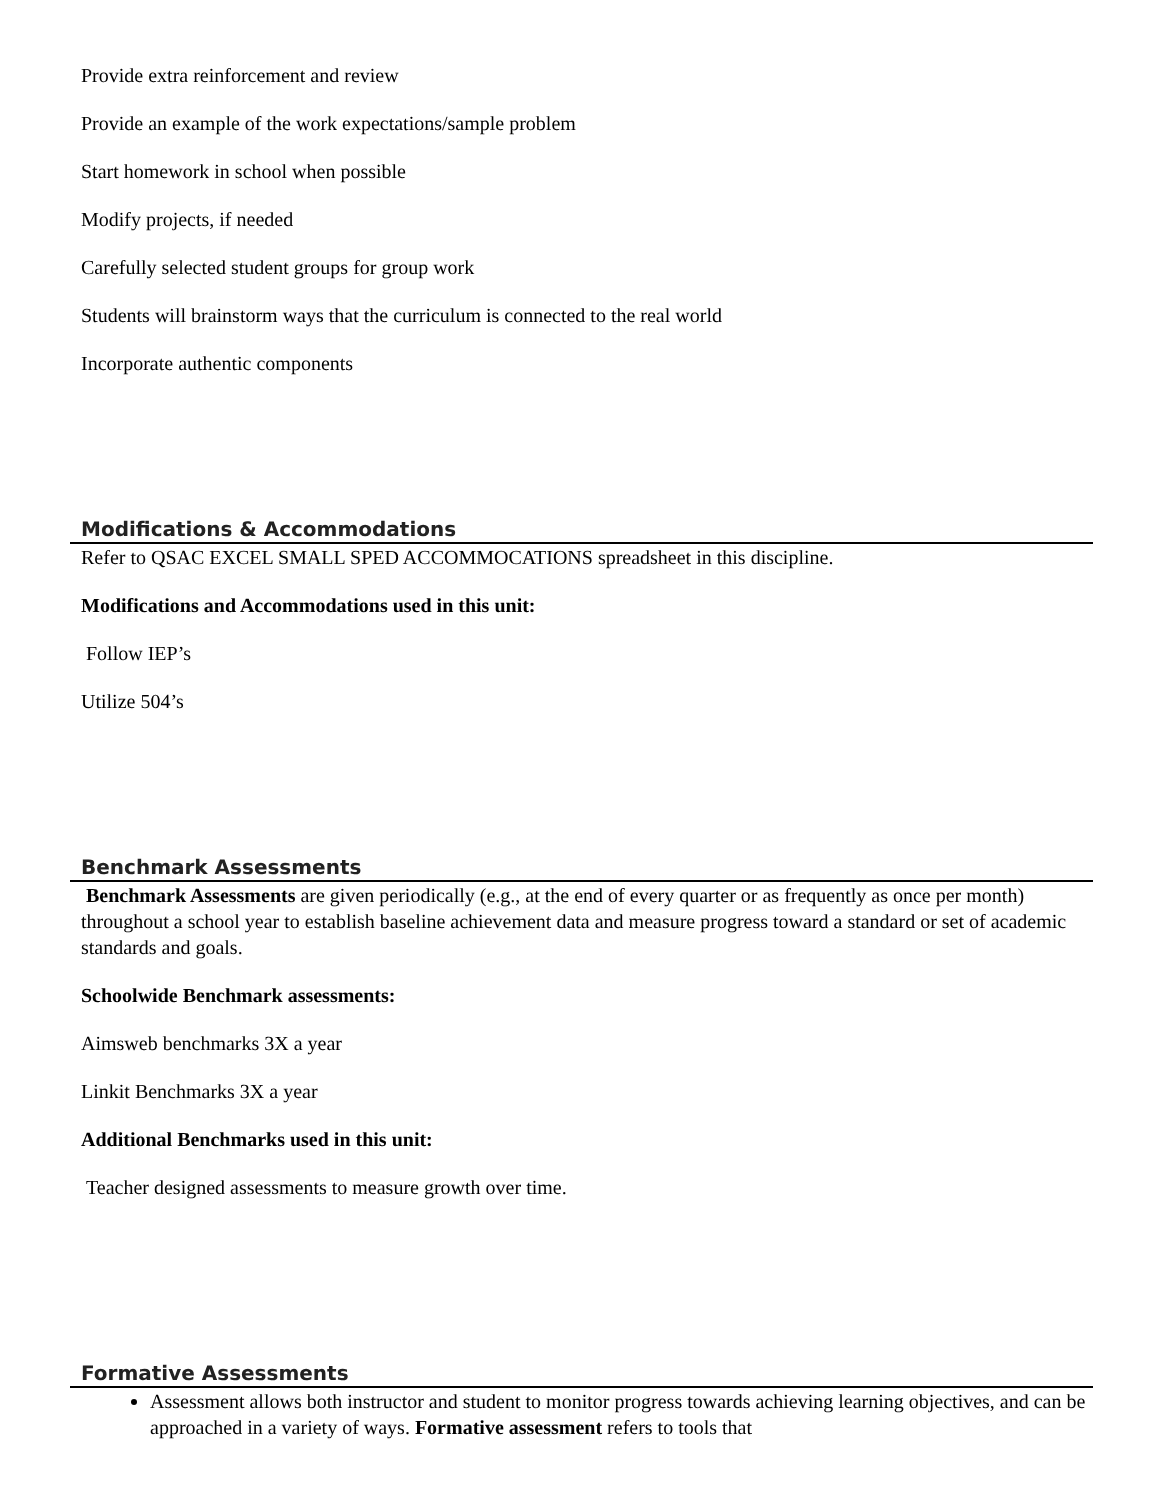Provide extra reinforcement and review
Provide an example of the work expectations/sample problem
Start homework in school when possible
Modify projects, if needed
Carefully selected student groups for group work
Students will brainstorm ways that the curriculum is connected to the real world
Incorporate authentic components
Modifications & Accommodations
Refer to QSAC EXCEL SMALL SPED ACCOMMOCATIONS spreadsheet in this discipline.
Modifications and Accommodations used in this unit:
Follow IEP’s
Utilize 504’s
Benchmark Assessments
Benchmark Assessments are given periodically (e.g., at the end of every quarter or as frequently as once per month) throughout a school year to establish baseline achievement data and measure progress toward a standard or set of academic standards and goals.
Schoolwide Benchmark assessments:
Aimsweb benchmarks 3X a year
Linkit Benchmarks 3X a year
Additional Benchmarks used in this unit:
Teacher designed assessments to measure growth over time.
Formative Assessments
Assessment allows both instructor and student to monitor progress towards achieving learning objectives, and can be approached in a variety of ways. Formative assessment refers to tools that